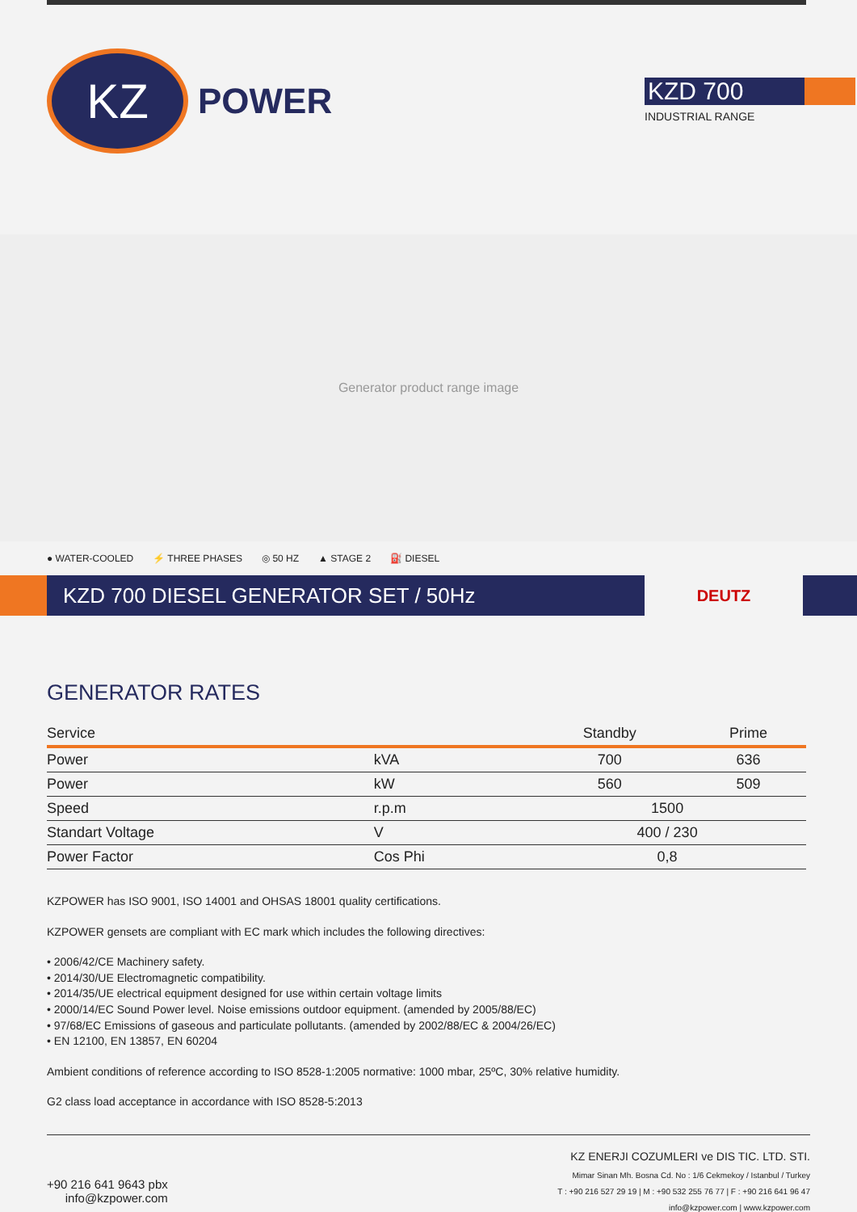KZ
POWER
KZD 700
INDUSTRIAL RANGE
Generator product range image
● WATER-COOLED ⚡ THREE PHASES ◎ 50 HZ ▲ STAGE 2 ⛽ DIESEL
KZD 700 DIESEL GENERATOR SET / 50Hz
DEUTZ
GENERATOR RATES
| Service | | Standby | Prime |
| --- | --- | --- | --- |
| Power | kVA | 700 | 636 |
| Power | kW | 560 | 509 |
| Speed | r.p.m | 1500 | |
| Standart Voltage | V | 400 / 230 | |
| Power Factor | Cos Phi | 0,8 | |
KZPOWER has ISO 9001, ISO 14001 and OHSAS 18001 quality certifications.
KZPOWER gensets are compliant with EC mark which includes the following directives:
• 2006/42/CE Machinery safety.
• 2014/30/UE Electromagnetic compatibility.
• 2014/35/UE electrical equipment designed for use within certain voltage limits
• 2000/14/EC Sound Power level. Noise emissions outdoor equipment. (amended by 2005/88/EC)
• 97/68/EC Emissions of gaseous and particulate pollutants. (amended by 2002/88/EC & 2004/26/EC)
• EN 12100, EN 13857, EN 60204
Ambient conditions of reference according to ISO 8528-1:2005 normative: 1000 mbar, 25ºC, 30% relative humidity.
G2 class load acceptance in accordance with ISO 8528-5:2013
+90 216 641 9643 pbx
info@kzpower.com
KZ ENERJI COZUMLERI ve DIS TIC. LTD. STI.
Mimar Sinan Mh. Bosna Cd. No : 1/6 Cekmekoy / Istanbul / Turkey
T : +90 216 527 29 19 | M : +90 532 255 76 77 | F : +90 216 641 96 47
info@kzpower.com | www.kzpower.com